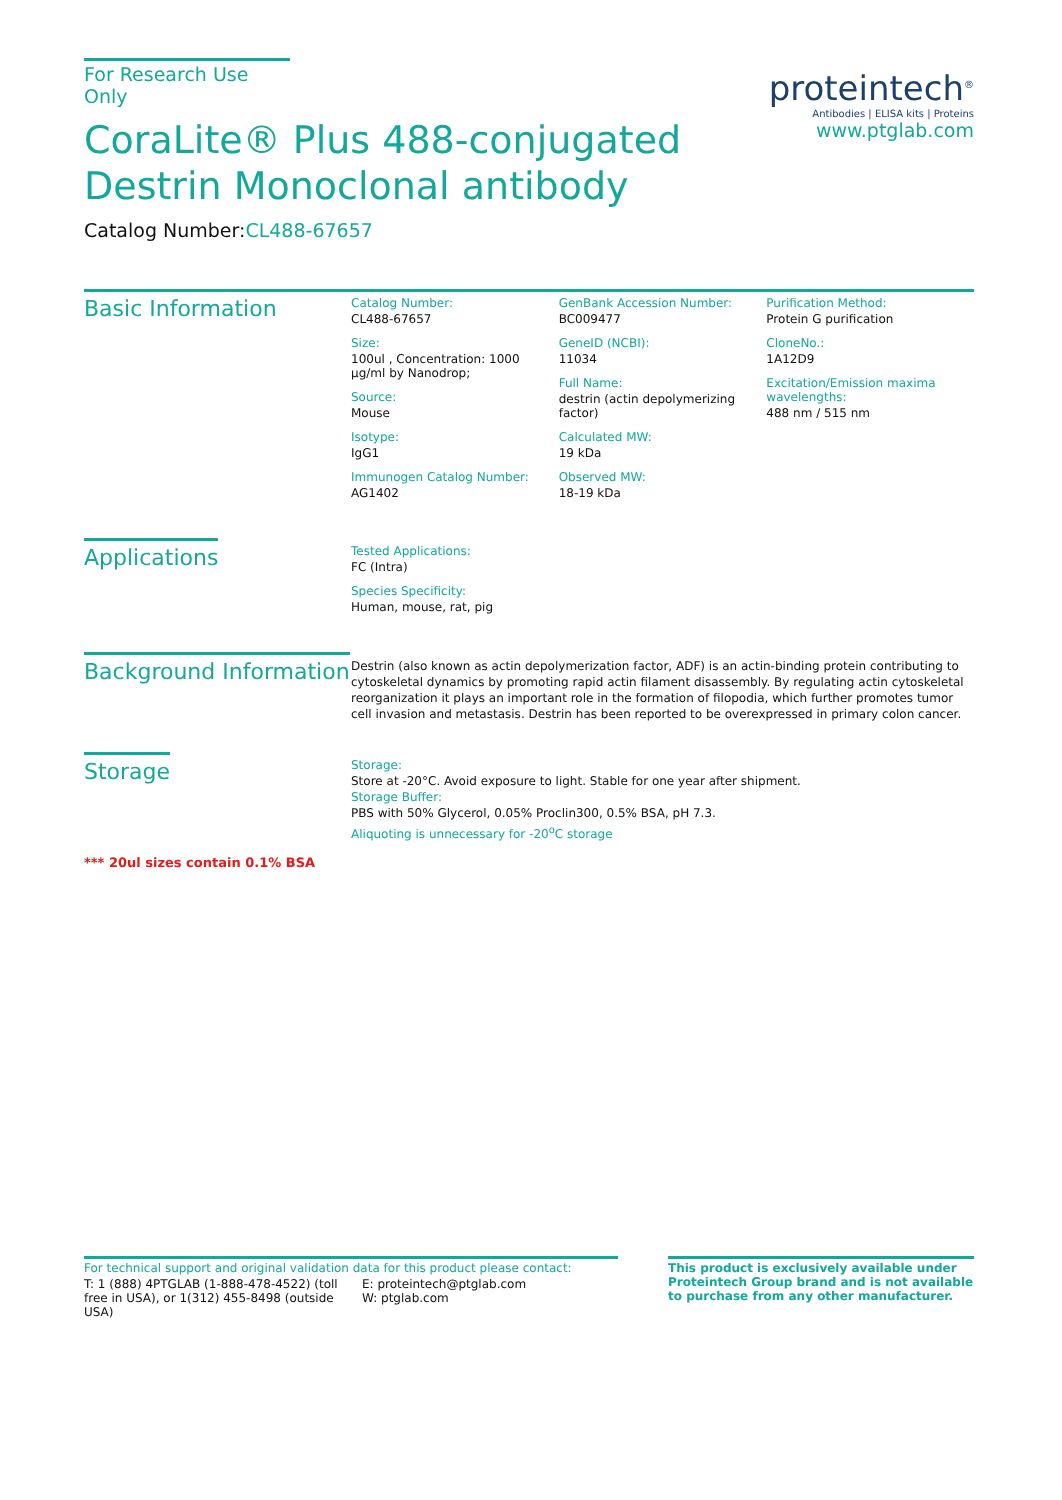For Research Use Only
CoraLite® Plus 488-conjugated
Destrin Monoclonal antibody
Catalog Number:CL488-67657
proteintech<sup>®</sup>
Antibodies | ELISA kits | Proteins
www.ptglab.com
Basic Information
Catalog Number:
CL488-67657
Size:
100ul , Concentration: 1000 μg/ml by Nanodrop;
Source:
Mouse
Isotype:
IgG1
Immunogen Catalog Number:
AG1402
GenBank Accession Number:
BC009477
GeneID (NCBI):
11034
Full Name:
destrin (actin depolymerizing factor)
Calculated MW:
19 kDa
Observed MW:
18-19 kDa
Purification Method:
Protein G purification
CloneNo.:
1A12D9
Excitation/Emission maxima wavelengths:
488 nm / 515 nm
Applications
Tested Applications:
FC (Intra)
Species Specificity:
Human, mouse, rat, pig
Background Information
Destrin (also known as actin depolymerization factor, ADF) is an actin-binding protein contributing to cytoskeletal dynamics by promoting rapid actin filament disassembly. By regulating actin cytoskeletal reorganization it plays an important role in the formation of filopodia, which further promotes tumor cell invasion and metastasis. Destrin has been reported to be overexpressed in primary colon cancer.
Storage
Storage:
Store at -20°C. Avoid exposure to light. Stable for one year after shipment.
Storage Buffer:
PBS with 50% Glycerol, 0.05% Proclin300, 0.5% BSA, pH 7.3.
Aliquoting is unnecessary for -20<sup>o</sup>C storage
*** 20ul sizes contain 0.1% BSA
For technical support and original validation data for this product please contact:
T: 1 (888) 4PTGLAB (1-888-478-4522) (toll free in USA), or 1(312) 455-8498 (outside USA)
E: proteintech@ptglab.com
W: ptglab.com
This product is exclusively available under Proteintech Group brand and is not available to purchase from any other manufacturer.